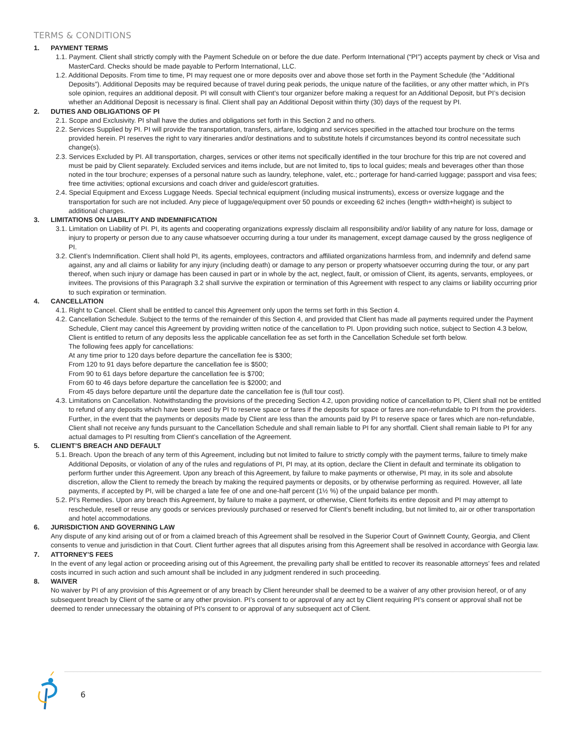TERMS & CONDITIONS
1. PAYMENT TERMS
1.1. Payment. Client shall strictly comply with the Payment Schedule on or before the due date. Perform International (“PI”) accepts payment by check or Visa and MasterCard. Checks should be made payable to Perform International, LLC.
1.2. Additional Deposits. From time to time, PI may request one or more deposits over and above those set forth in the Payment Schedule (the “Additional Deposits”). Additional Deposits may be required because of travel during peak periods, the unique nature of the facilities, or any other matter which, in PI’s sole opinion, requires an additional deposit. PI will consult with Client’s tour organizer before making a request for an Additional Deposit, but PI’s decision whether an Additional Deposit is necessary is final. Client shall pay an Additional Deposit within thirty (30) days of the request by PI.
2. DUTIES AND OBLIGATIONS OF PI
2.1. Scope and Exclusivity. PI shall have the duties and obligations set forth in this Section 2 and no others.
2.2. Services Supplied by PI. PI will provide the transportation, transfers, airfare, lodging and services specified in the attached tour brochure on the terms provided herein. PI reserves the right to vary itineraries and/or destinations and to substitute hotels if circumstances beyond its control necessitate such change(s).
2.3. Services Excluded by PI. All transportation, charges, services or other items not specifically identified in the tour brochure for this trip are not covered and must be paid by Client separately. Excluded services and items include, but are not limited to, tips to local guides; meals and beverages other than those noted in the tour brochure; expenses of a personal nature such as laundry, telephone, valet, etc.; porterage for hand-carried luggage; passport and visa fees; free time activities; optional excursions and coach driver and guide/escort gratuities.
2.4. Special Equipment and Excess Luggage Needs. Special technical equipment (including musical instruments), excess or oversize luggage and the transportation for such are not included. Any piece of luggage/equipment over 50 pounds or exceeding 62 inches (length+ width+height) is subject to additional charges.
3. LIMITATIONS ON LIABILITY AND INDEMNIFICATION
3.1. Limitation on Liability of PI. PI, its agents and cooperating organizations expressly disclaim all responsibility and/or liability of any nature for loss, damage or injury to property or person due to any cause whatsoever occurring during a tour under its management, except damage caused by the gross negligence of PI.
3.2. Client’s Indemnification. Client shall hold PI, its agents, employees, contractors and affiliated organizations harmless from, and indemnify and defend same against, any and all claims or liability for any injury (including death) or damage to any person or property whatsoever occurring during the tour, or any part thereof, when such injury or damage has been caused in part or in whole by the act, neglect, fault, or omission of Client, its agents, servants, employees, or invitees. The provisions of this Paragraph 3.2 shall survive the expiration or termination of this Agreement with respect to any claims or liability occurring prior to such expiration or termination.
4. CANCELLATION
4.1. Right to Cancel. Client shall be entitled to cancel this Agreement only upon the terms set forth in this Section 4.
4.2. Cancellation Schedule. Subject to the terms of the remainder of this Section 4, and provided that Client has made all payments required under the Payment Schedule, Client may cancel this Agreement by providing written notice of the cancellation to PI. Upon providing such notice, subject to Section 4.3 below, Client is entitled to return of any deposits less the applicable cancellation fee as set forth in the Cancellation Schedule set forth below.
The following fees apply for cancellations:
At any time prior to 120 days before departure the cancellation fee is $300;
From 120 to 91 days before departure the cancellation fee is $500;
From 90 to 61 days before departure the cancellation fee is $700;
From 60 to 46 days before departure the cancellation fee is $2000; and
From 45 days before departure until the departure date the cancellation fee is (full tour cost).
4.3. Limitations on Cancellation. Notwithstanding the provisions of the preceding Section 4.2, upon providing notice of cancellation to PI, Client shall not be entitled to refund of any deposits which have been used by PI to reserve space or fares if the deposits for space or fares are non-refundable to PI from the providers. Further, in the event that the payments or deposits made by Client are less than the amounts paid by PI to reserve space or fares which are non-refundable, Client shall not receive any funds pursuant to the Cancellation Schedule and shall remain liable to PI for any shortfall. Client shall remain liable to PI for any actual damages to PI resulting from Client’s cancellation of the Agreement.
5. CLIENT’S BREACH AND DEFAULT
5.1. Breach. Upon the breach of any term of this Agreement, including but not limited to failure to strictly comply with the payment terms, failure to timely make Additional Deposits, or violation of any of the rules and regulations of PI, PI may, at its option, declare the Client in default and terminate its obligation to perform further under this Agreement. Upon any breach of this Agreement, by failure to make payments or otherwise, PI may, in its sole and absolute discretion, allow the Client to remedy the breach by making the required payments or deposits, or by otherwise performing as required. However, all late payments, if accepted by PI, will be charged a late fee of one and one-half percent (1½ %) of the unpaid balance per month.
5.2. PI’s Remedies. Upon any breach this Agreement, by failure to make a payment, or otherwise, Client forfeits its entire deposit and PI may attempt to reschedule, resell or reuse any goods or services previously purchased or reserved for Client’s benefit including, but not limited to, air or other transportation and hotel accommodations.
6. JURISDICTION AND GOVERNING LAW
Any dispute of any kind arising out of or from a claimed breach of this Agreement shall be resolved in the Superior Court of Gwinnett County, Georgia, and Client consents to venue and jurisdiction in that Court. Client further agrees that all disputes arising from this Agreement shall be resolved in accordance with Georgia law.
7. ATTORNEY’S FEES
In the event of any legal action or proceeding arising out of this Agreement, the prevailing party shall be entitled to recover its reasonable attorneys’ fees and related costs incurred in such action and such amount shall be included in any judgment rendered in such proceeding.
8. WAIVER
No waiver by PI of any provision of this Agreement or of any breach by Client hereunder shall be deemed to be a waiver of any other provision hereof, or of any subsequent breach by Client of the same or any other provision. PI’s consent to or approval of any act by Client requiring PI’s consent or approval shall not be deemed to render unnecessary the obtaining of PI’s consent to or approval of any subsequent act of Client.
6